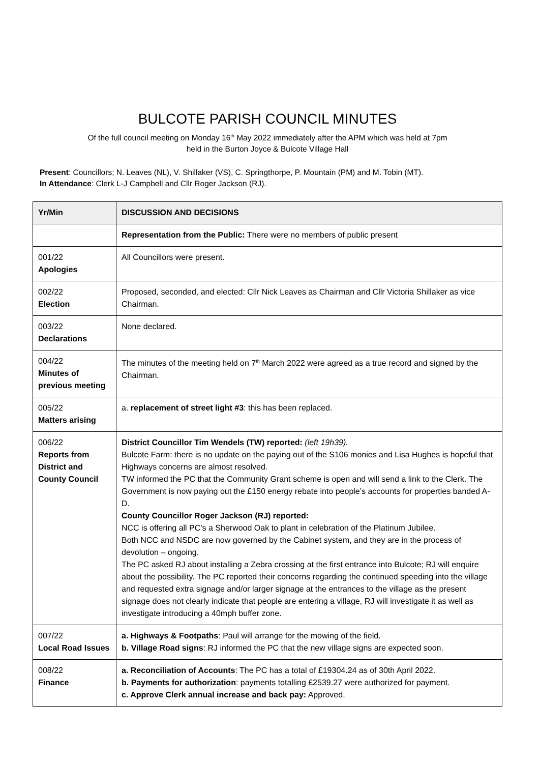BULCOTE PARISH COUNCIL MINUTES
Of the full council meeting on Monday 16<sup>th</sup> May 2022 immediately after the APM which was held at 7pm
held in the Burton Joyce & Bulcote Village Hall
Present: Councillors; N. Leaves (NL), V. Shillaker (VS), C. Springthorpe, P. Mountain (PM) and M. Tobin (MT).
In Attendance: Clerk L-J Campbell and Cllr Roger Jackson (RJ).
| Yr/Min | DISCUSSION AND DECISIONS |
| --- | --- |
| | Representation from the Public: There were no members of public present |
| 001/22 Apologies | All Councillors were present. |
| 002/22 Election | Proposed, seconded, and elected: Cllr Nick Leaves as Chairman and Cllr Victoria Shillaker as vice Chairman. |
| 003/22 Declarations | None declared. |
| 004/22 Minutes of previous meeting | The minutes of the meeting held on 7<sup>th</sup> March 2022 were agreed as a true record and signed by the Chairman. |
| 005/22 Matters arising | a. replacement of street light #3 : this has been replaced. |
| 006/22 Reports from District and County Council | District Councillor Tim Wendels (TW) reported: (left 19h39). Bulcote Farm: there is no update on the paying out of the S106 monies and Lisa Hughes is hopeful that Highways concerns are almost resolved. TW informed the PC that the Community Grant scheme is open and will send a link to the Clerk. The Government is now paying out the £150 energy rebate into people’s accounts for properties banded A-D. County Councillor Roger Jackson (RJ) reported: NCC is offering all PC’s a Sherwood Oak to plant in celebration of the Platinum Jubilee. Both NCC and NSDC are now governed by the Cabinet system, and they are in the process of devolution – ongoing. The PC asked RJ about installing a Zebra crossing at the first entrance into Bulcote; RJ will enquire about the possibility. The PC reported their concerns regarding the continued speeding into the village and requested extra signage and/or larger signage at the entrances to the village as the present signage does not clearly indicate that people are entering a village, RJ will investigate it as well as investigate introducing a 40mph buffer zone. |
| 007/22 Local Road Issues | a. Highways & Footpaths : Paul will arrange for the mowing of the field. b. Village Road signs : RJ informed the PC that the new village signs are expected soon. |
| 008/22 Finance | a. Reconciliation of Accounts : The PC has a total of £19304.24 as of 30th April 2022. b. Payments for authorization : payments totalling £2539.27 were authorized for payment. c. Approve Clerk annual increase and back pay: Approved. |